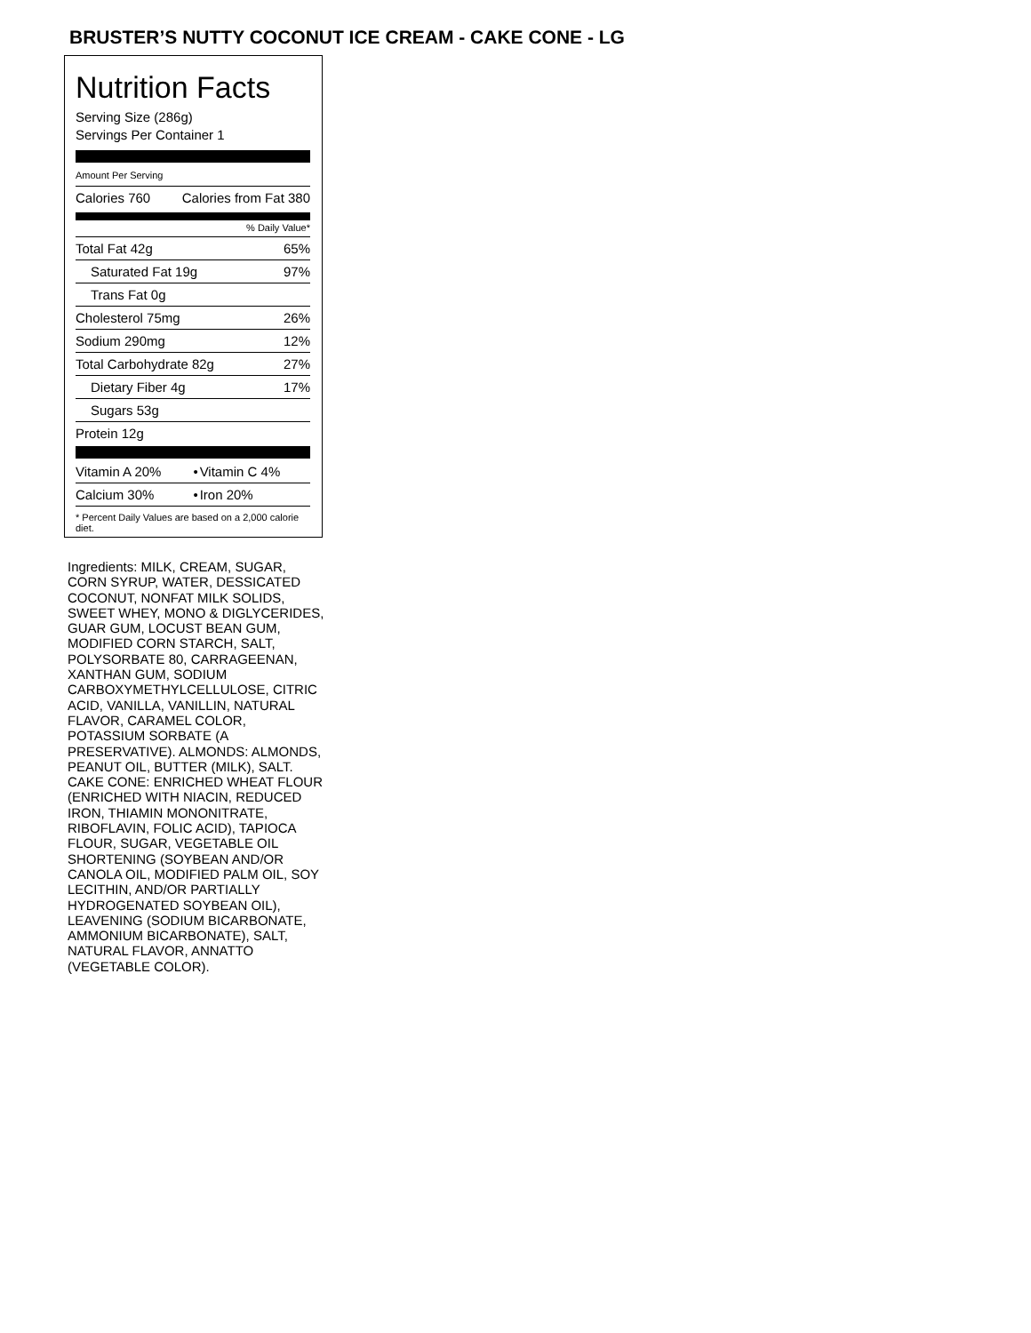BRUSTER’S NUTTY COCONUT ICE CREAM - CAKE CONE - LG
Nutrition Facts
Serving Size (286g)
Servings Per Container 1
Amount Per Serving
| Calories 760 | Calories from Fat 380 |
% Daily Value*
| Total Fat 42g | 65% |
| Saturated Fat 19g | 97% |
| Trans Fat 0g | |
| Cholesterol 75mg | 26% |
| Sodium 290mg | 12% |
| Total Carbohydrate 82g | 27% |
| Dietary Fiber 4g | 17% |
| Sugars 53g | |
| Protein 12g | |
| Vitamin A 20% | • | Vitamin C 4% |
| Calcium 30% | • | Iron 20% |
* Percent Daily Values are based on a 2,000 calorie diet.
Ingredients: MILK, CREAM, SUGAR, CORN SYRUP, WATER, DESSICATED COCONUT, NONFAT MILK SOLIDS, SWEET WHEY, MONO & DIGLYCERIDES, GUAR GUM, LOCUST BEAN GUM, MODIFIED CORN STARCH, SALT, POLYSORBATE 80, CARRAGEENAN, XANTHAN GUM, SODIUM CARBOXYMETHYLCELLULOSE, CITRIC ACID, VANILLA, VANILLIN, NATURAL FLAVOR, CARAMEL COLOR, POTASSIUM SORBATE (A PRESERVATIVE). ALMONDS: ALMONDS, PEANUT OIL, BUTTER (MILK), SALT. CAKE CONE: ENRICHED WHEAT FLOUR (ENRICHED WITH NIACIN, REDUCED IRON, THIAMIN MONONITRATE, RIBOFLAVIN, FOLIC ACID), TAPIOCA FLOUR, SUGAR, VEGETABLE OIL SHORTENING (SOYBEAN AND/OR CANOLA OIL, MODIFIED PALM OIL, SOY LECITHIN, AND/OR PARTIALLY HYDROGENATED SOYBEAN OIL), LEAVENING (SODIUM BICARBONATE, AMMONIUM BICARBONATE), SALT, NATURAL FLAVOR, ANNATTO (VEGETABLE COLOR).